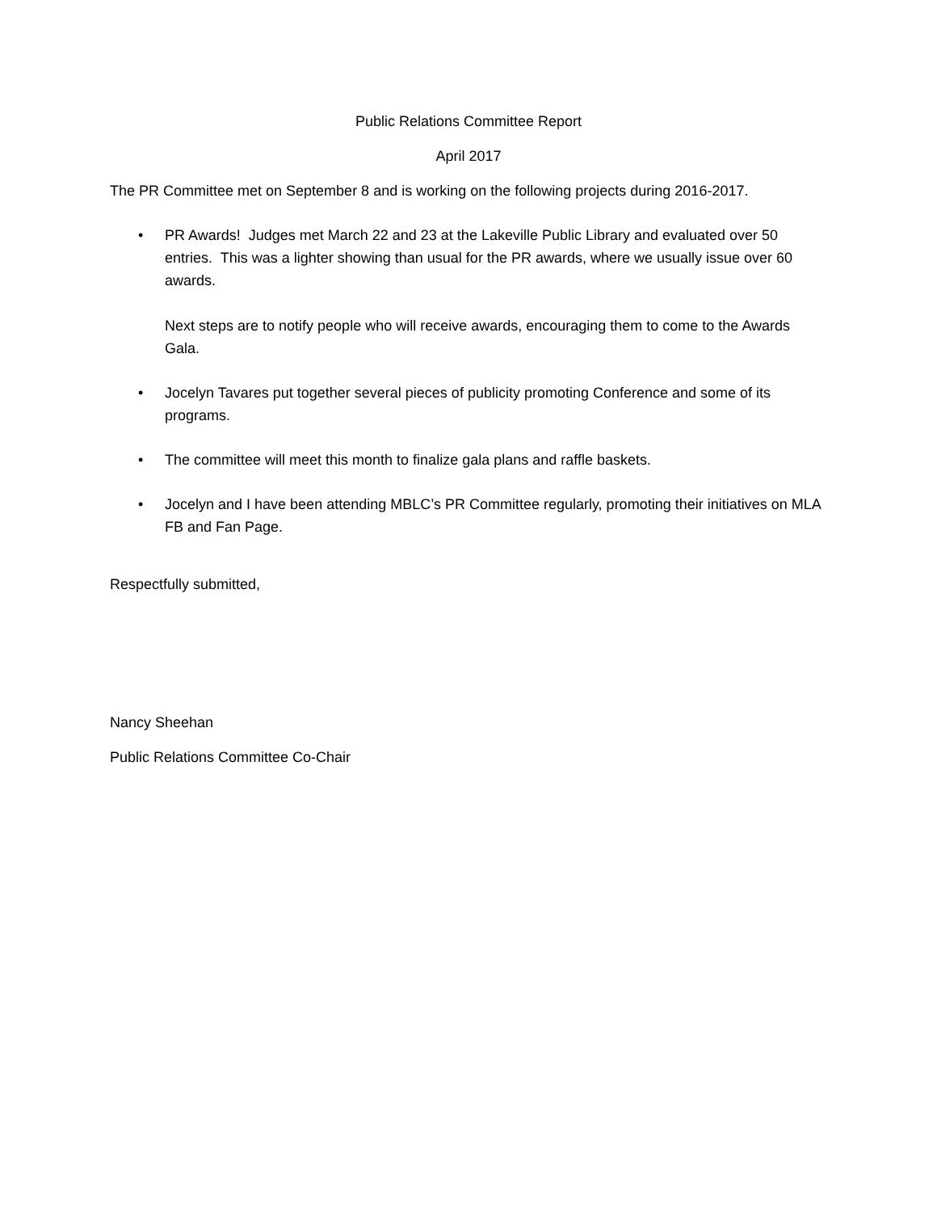Public Relations Committee Report
April 2017
The PR Committee met on September 8 and is working on the following projects during 2016-2017.
• PR Awards! Judges met March 22 and 23 at the Lakeville Public Library and evaluated over 50 entries. This was a lighter showing than usual for the PR awards, where we usually issue over 60 awards.
Next steps are to notify people who will receive awards, encouraging them to come to the Awards Gala.
• Jocelyn Tavares put together several pieces of publicity promoting Conference and some of its programs.
• The committee will meet this month to finalize gala plans and raffle baskets.
• Jocelyn and I have been attending MBLC’s PR Committee regularly, promoting their initiatives on MLA FB and Fan Page.
Respectfully submitted,
Nancy Sheehan
Public Relations Committee Co-Chair